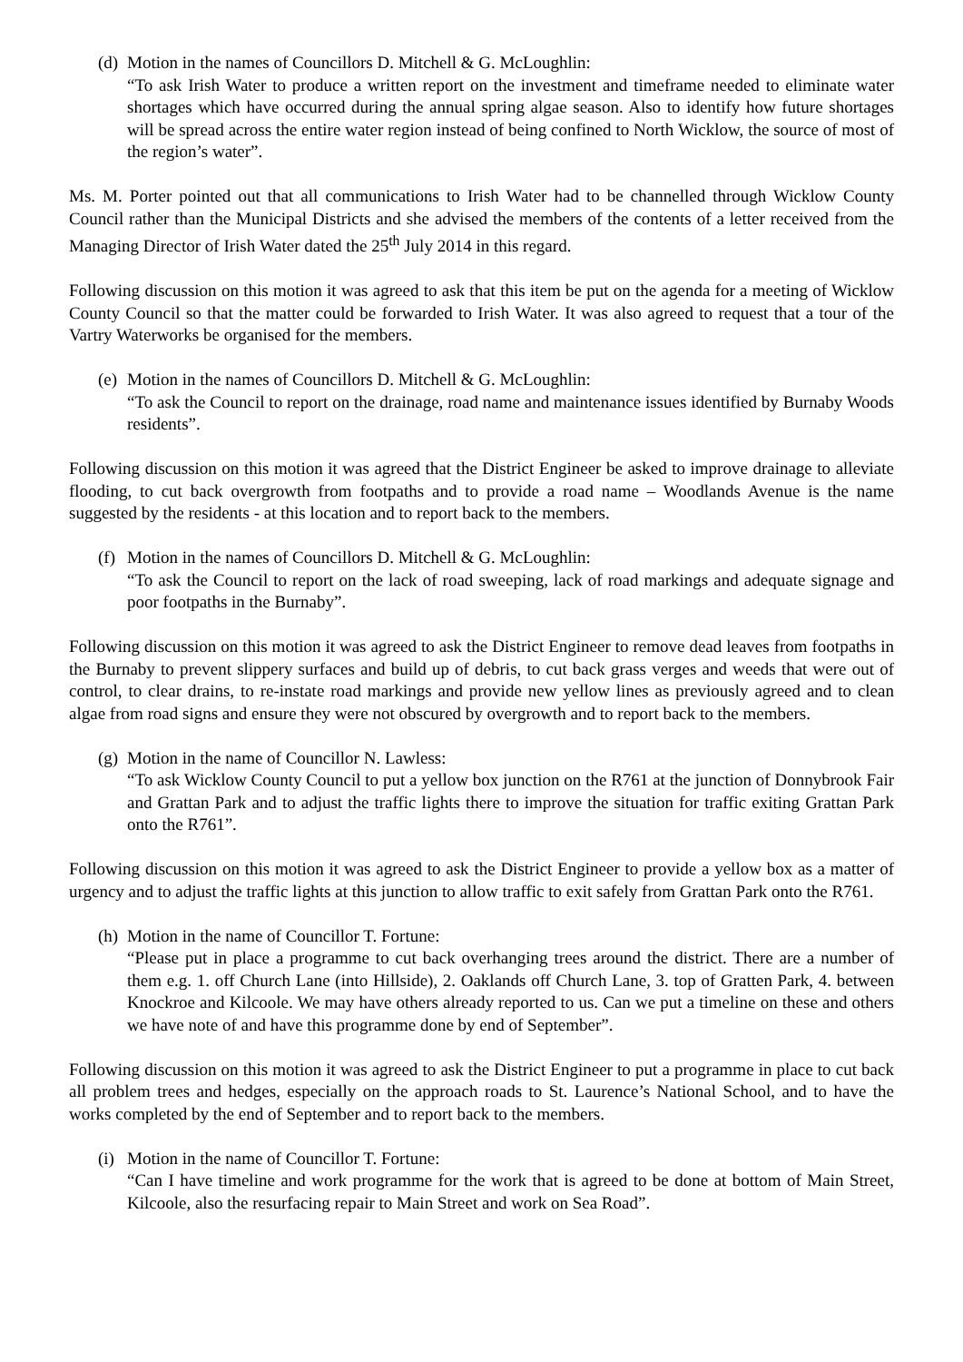(d)
Motion in the names of Councillors D. Mitchell & G. McLoughlin:
“To ask Irish Water to produce a written report on the investment and timeframe needed to eliminate water shortages which have occurred during the annual spring algae season. Also to identify how future shortages will be spread across the entire water region instead of being confined to North Wicklow, the source of most of the region’s water”.
Ms. M. Porter pointed out that all communications to Irish Water had to be channelled through Wicklow County Council rather than the Municipal Districts and she advised the members of the contents of a letter received from the Managing Director of Irish Water dated the 25<sup>th</sup> July 2014 in this regard.
Following discussion on this motion it was agreed to ask that this item be put on the agenda for a meeting of Wicklow County Council so that the matter could be forwarded to Irish Water. It was also agreed to request that a tour of the Vartry Waterworks be organised for the members.
(e)
Motion in the names of Councillors D. Mitchell & G. McLoughlin:
“To ask the Council to report on the drainage, road name and maintenance issues identified by Burnaby Woods residents”.
Following discussion on this motion it was agreed that the District Engineer be asked to improve drainage to alleviate flooding, to cut back overgrowth from footpaths and to provide a road name – Woodlands Avenue is the name suggested by the residents - at this location and to report back to the members.
(f)
Motion in the names of Councillors D. Mitchell & G. McLoughlin:
“To ask the Council to report on the lack of road sweeping, lack of road markings and adequate signage and poor footpaths in the Burnaby”.
Following discussion on this motion it was agreed to ask the District Engineer to remove dead leaves from footpaths in the Burnaby to prevent slippery surfaces and build up of debris, to cut back grass verges and weeds that were out of control, to clear drains, to re-instate road markings and provide new yellow lines as previously agreed and to clean algae from road signs and ensure they were not obscured by overgrowth and to report back to the members.
(g)
Motion in the name of Councillor N. Lawless:
“To ask Wicklow County Council to put a yellow box junction on the R761 at the junction of Donnybrook Fair and Grattan Park and to adjust the traffic lights there to improve the situation for traffic exiting Grattan Park onto the R761”.
Following discussion on this motion it was agreed to ask the District Engineer to provide a yellow box as a matter of urgency and to adjust the traffic lights at this junction to allow traffic to exit safely from Grattan Park onto the R761.
(h)
Motion in the name of Councillor T. Fortune:
“Please put in place a programme to cut back overhanging trees around the district. There are a number of them e.g. 1. off Church Lane (into Hillside), 2. Oaklands off Church Lane, 3. top of Gratten Park, 4. between Knockroe and Kilcoole. We may have others already reported to us. Can we put a timeline on these and others we have note of and have this programme done by end of September”.
Following discussion on this motion it was agreed to ask the District Engineer to put a programme in place to cut back all problem trees and hedges, especially on the approach roads to St. Laurence’s National School, and to have the works completed by the end of September and to report back to the members.
(i)
Motion in the name of Councillor T. Fortune:
“Can I have timeline and work programme for the work that is agreed to be done at bottom of Main Street, Kilcoole, also the resurfacing repair to Main Street and work on Sea Road”.